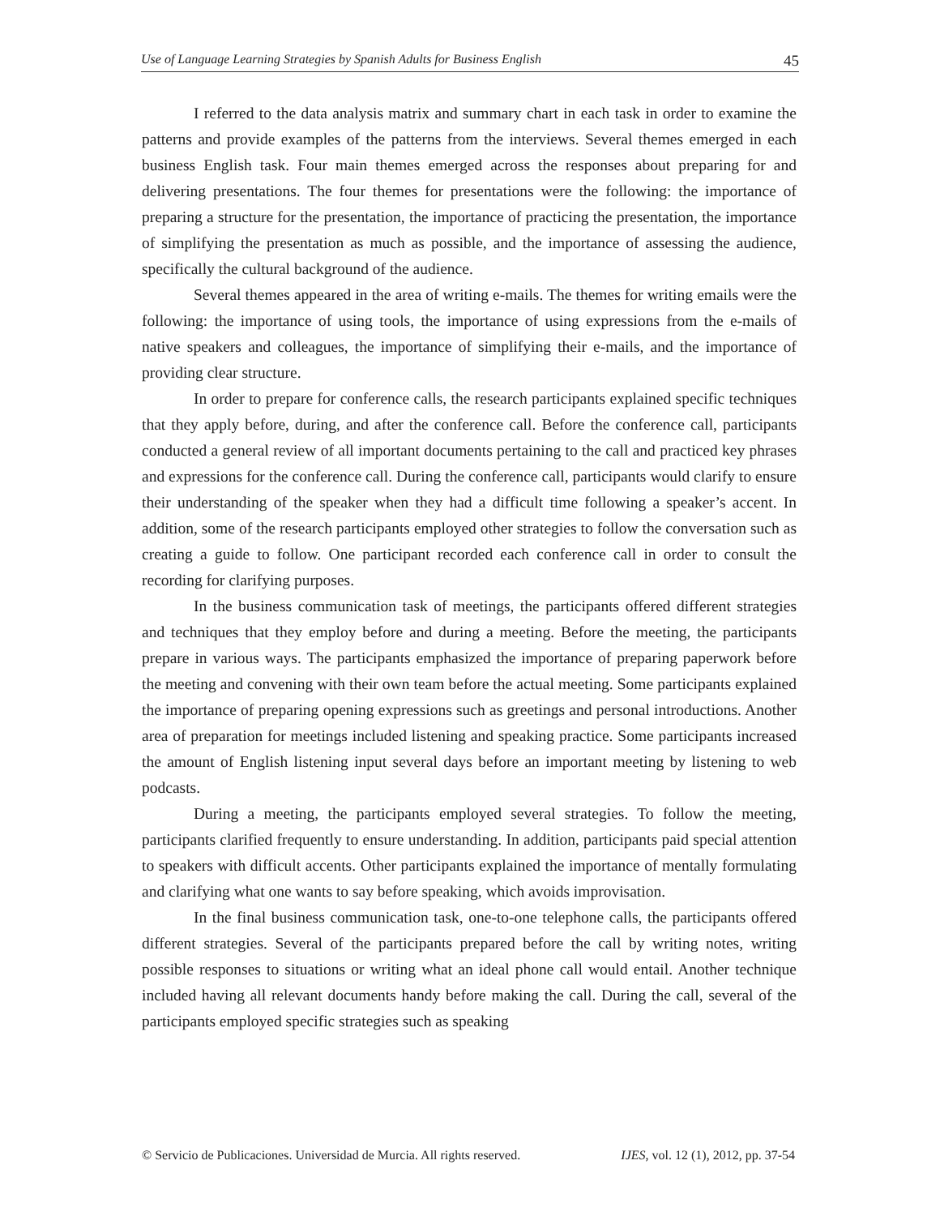Use of Language Learning Strategies by Spanish Adults for Business English 45
I referred to the data analysis matrix and summary chart in each task in order to examine the patterns and provide examples of the patterns from the interviews. Several themes emerged in each business English task. Four main themes emerged across the responses about preparing for and delivering presentations. The four themes for presentations were the following: the importance of preparing a structure for the presentation, the importance of practicing the presentation, the importance of simplifying the presentation as much as possible, and the importance of assessing the audience, specifically the cultural background of the audience.
Several themes appeared in the area of writing e-mails. The themes for writing emails were the following: the importance of using tools, the importance of using expressions from the e-mails of native speakers and colleagues, the importance of simplifying their e-mails, and the importance of providing clear structure.
In order to prepare for conference calls, the research participants explained specific techniques that they apply before, during, and after the conference call. Before the conference call, participants conducted a general review of all important documents pertaining to the call and practiced key phrases and expressions for the conference call. During the conference call, participants would clarify to ensure their understanding of the speaker when they had a difficult time following a speaker’s accent. In addition, some of the research participants employed other strategies to follow the conversation such as creating a guide to follow. One participant recorded each conference call in order to consult the recording for clarifying purposes.
In the business communication task of meetings, the participants offered different strategies and techniques that they employ before and during a meeting. Before the meeting, the participants prepare in various ways. The participants emphasized the importance of preparing paperwork before the meeting and convening with their own team before the actual meeting. Some participants explained the importance of preparing opening expressions such as greetings and personal introductions. Another area of preparation for meetings included listening and speaking practice. Some participants increased the amount of English listening input several days before an important meeting by listening to web podcasts.
During a meeting, the participants employed several strategies. To follow the meeting, participants clarified frequently to ensure understanding. In addition, participants paid special attention to speakers with difficult accents. Other participants explained the importance of mentally formulating and clarifying what one wants to say before speaking, which avoids improvisation.
In the final business communication task, one-to-one telephone calls, the participants offered different strategies. Several of the participants prepared before the call by writing notes, writing possible responses to situations or writing what an ideal phone call would entail. Another technique included having all relevant documents handy before making the call. During the call, several of the participants employed specific strategies such as speaking
© Servicio de Publicaciones. Universidad de Murcia. All rights reserved. IJES, vol. 12 (1), 2012, pp. 37-54